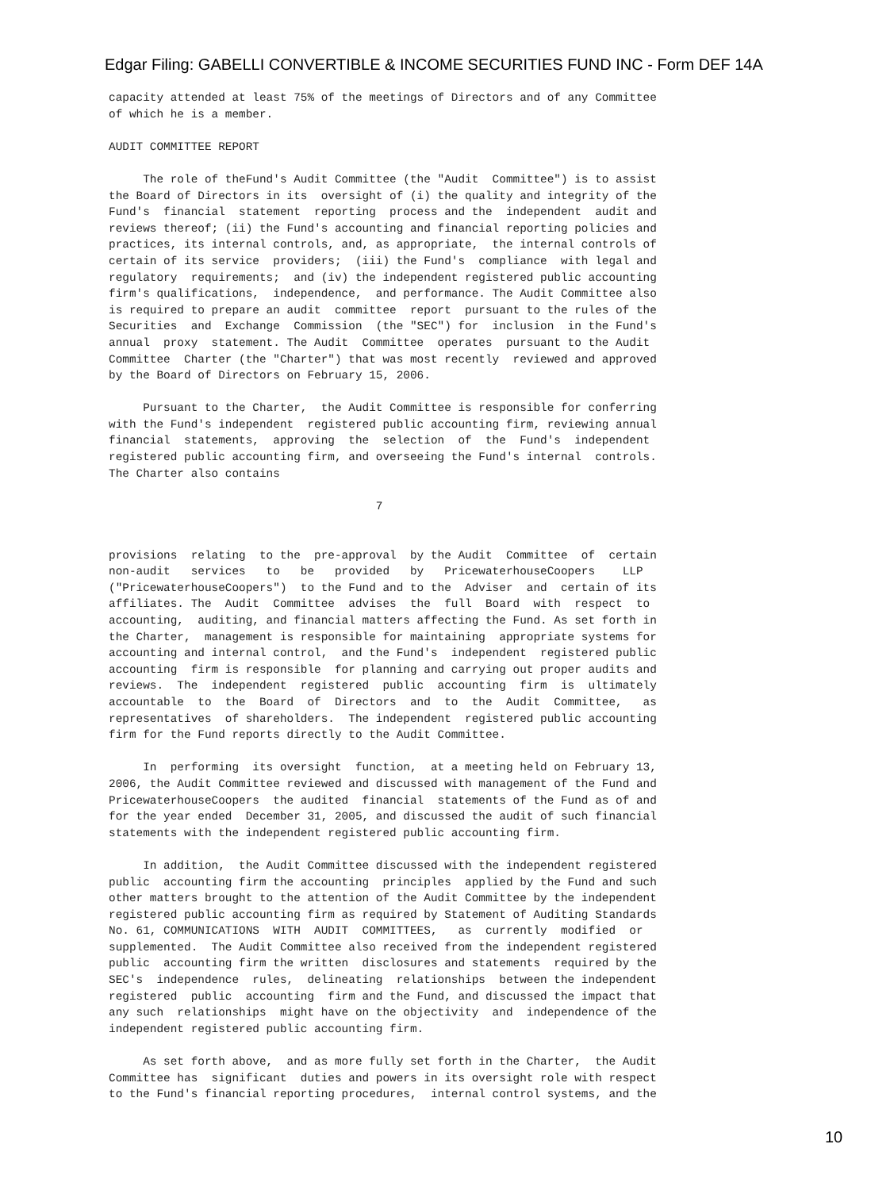Edgar Filing: GABELLI CONVERTIBLE & INCOME SECURITIES FUND INC - Form DEF 14A
capacity attended at least 75% of the meetings of Directors and of any Committee
of which he is a member.

AUDIT COMMITTEE REPORT

     The role of theFund's Audit Committee (the "Audit  Committee") is to assist
the Board of Directors in its  oversight of (i) the quality and integrity of the
Fund's  financial  statement  reporting  process and the  independent  audit and
reviews thereof; (ii) the Fund's accounting and financial reporting policies and
practices, its internal controls, and, as appropriate,  the internal controls of
certain of its service  providers;  (iii) the Fund's  compliance  with legal and
regulatory  requirements;  and (iv) the independent registered public accounting
firm's qualifications,  independence,  and performance. The Audit Committee also
is required to prepare an audit  committee  report  pursuant to the rules of the
Securities  and  Exchange  Commission  (the "SEC") for  inclusion  in the Fund's
annual  proxy  statement. The Audit  Committee  operates  pursuant to the Audit
Committee  Charter (the "Charter") that was most recently  reviewed and approved
by the Board of Directors on February 15, 2006.

     Pursuant to the Charter,  the Audit Committee is responsible for conferring
with the Fund's independent  registered public accounting firm, reviewing annual
financial  statements,  approving  the  selection  of  the  Fund's  independent
registered public accounting firm, and overseeing the Fund's internal  controls.
The Charter also contains

                                       7


provisions  relating  to the  pre-approval  by the Audit  Committee  of  certain
non-audit   services   to   be   provided   by   PricewaterhouseCoopers    LLP
("PricewaterhouseCoopers")  to the Fund and to the  Adviser  and  certain of its
affiliates. The  Audit  Committee  advises  the  full  Board  with  respect  to
accounting,  auditing, and financial matters affecting the Fund. As set forth in
the Charter,  management is responsible for maintaining  appropriate systems for
accounting and internal control,  and the Fund's  independent  registered public
accounting  firm is responsible  for planning and carrying out proper audits and
reviews.  The  independent  registered  public  accounting  firm  is  ultimately
accountable  to  the  Board  of  Directors  and  to  the  Audit  Committee,   as
representatives  of shareholders.  The independent  registered public accounting
firm for the Fund reports directly to the Audit Committee.

     In  performing  its oversight  function,  at a meeting held on February 13,
2006, the Audit Committee reviewed and discussed with management of the Fund and
PricewaterhouseCoopers  the audited  financial  statements of the Fund as of and
for the year ended  December 31, 2005, and discussed the audit of such financial
statements with the independent registered public accounting firm.

     In addition,  the Audit Committee discussed with the independent registered
public  accounting firm the accounting  principles  applied by the Fund and such
other matters brought to the attention of the Audit Committee by the independent
registered public accounting firm as required by Statement of Auditing Standards
No. 61, COMMUNICATIONS  WITH  AUDIT  COMMITTEES,   as  currently  modified  or
supplemented.  The Audit Committee also received from the independent registered
public  accounting firm the written  disclosures and statements  required by the
SEC's  independence  rules,  delineating  relationships  between the independent
registered  public  accounting  firm and the Fund, and discussed the impact that
any such  relationships  might have on the objectivity  and  independence of the
independent registered public accounting firm.

     As set forth above,  and as more fully set forth in the Charter,  the Audit
Committee has  significant  duties and powers in its oversight role with respect
to the Fund's financial reporting procedures,  internal control systems, and the
10